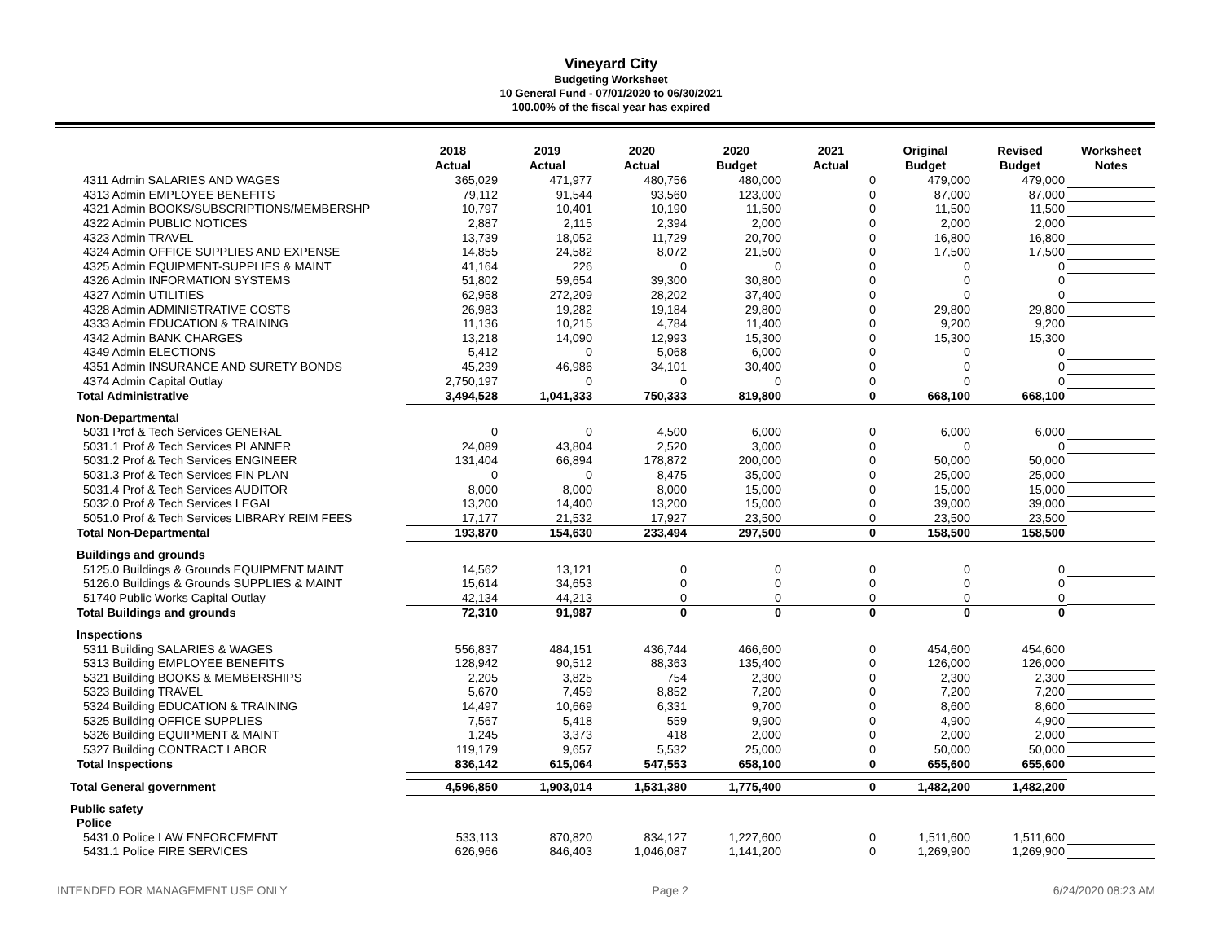Vineyard City
Budgeting Worksheet
10 General Fund - 07/01/2020 to 06/30/2021
100.00% of the fiscal year has expired
| | 2018 Actual | 2019 Actual | 2020 Actual | 2020 Budget | 2021 Actual | Original Budget | Revised Budget | Worksheet Notes |
| --- | --- | --- | --- | --- | --- | --- | --- | --- |
| 4311 Admin SALARIES AND WAGES | 365,029 | 471,977 | 480,756 | 480,000 | 0 | 479,000 | 479,000 | |
| 4313 Admin EMPLOYEE BENEFITS | 79,112 | 91,544 | 93,560 | 123,000 | 0 | 87,000 | 87,000 | |
| 4321 Admin BOOKS/SUBSCRIPTIONS/MEMBERSHP | 10,797 | 10,401 | 10,190 | 11,500 | 0 | 11,500 | 11,500 | |
| 4322 Admin PUBLIC NOTICES | 2,887 | 2,115 | 2,394 | 2,000 | 0 | 2,000 | 2,000 | |
| 4323 Admin TRAVEL | 13,739 | 18,052 | 11,729 | 20,700 | 0 | 16,800 | 16,800 | |
| 4324 Admin OFFICE SUPPLIES AND EXPENSE | 14,855 | 24,582 | 8,072 | 21,500 | 0 | 17,500 | 17,500 | |
| 4325 Admin EQUIPMENT-SUPPLIES & MAINT | 41,164 | 226 | 0 | 0 | 0 | 0 | 0 | |
| 4326 Admin INFORMATION SYSTEMS | 51,802 | 59,654 | 39,300 | 30,800 | 0 | 0 | 0 | |
| 4327 Admin UTILITIES | 62,958 | 272,209 | 28,202 | 37,400 | 0 | 0 | 0 | |
| 4328 Admin ADMINISTRATIVE COSTS | 26,983 | 19,282 | 19,184 | 29,800 | 0 | 29,800 | 29,800 | |
| 4333 Admin EDUCATION & TRAINING | 11,136 | 10,215 | 4,784 | 11,400 | 0 | 9,200 | 9,200 | |
| 4342 Admin BANK CHARGES | 13,218 | 14,090 | 12,993 | 15,300 | 0 | 15,300 | 15,300 | |
| 4349 Admin ELECTIONS | 5,412 | 0 | 5,068 | 6,000 | 0 | 0 | 0 | |
| 4351 Admin INSURANCE AND SURETY BONDS | 45,239 | 46,986 | 34,101 | 30,400 | 0 | 0 | 0 | |
| 4374 Admin Capital Outlay | 2,750,197 | 0 | 0 | 0 | 0 | 0 | 0 | |
| Total Administrative | 3,494,528 | 1,041,333 | 750,333 | 819,800 | 0 | 668,100 | 668,100 | |
| Non-Departmental | | | | | | | | |
| 5031 Prof & Tech Services GENERAL | 0 | 0 | 4,500 | 6,000 | 0 | 6,000 | 6,000 | |
| 5031.1 Prof & Tech Services PLANNER | 24,089 | 43,804 | 2,520 | 3,000 | 0 | 0 | 0 | |
| 5031.2 Prof & Tech Services ENGINEER | 131,404 | 66,894 | 178,872 | 200,000 | 0 | 50,000 | 50,000 | |
| 5031.3 Prof & Tech Services FIN PLAN | 0 | 0 | 8,475 | 35,000 | 0 | 25,000 | 25,000 | |
| 5031.4 Prof & Tech Services AUDITOR | 8,000 | 8,000 | 8,000 | 15,000 | 0 | 15,000 | 15,000 | |
| 5032.0 Prof & Tech Services LEGAL | 13,200 | 14,400 | 13,200 | 15,000 | 0 | 39,000 | 39,000 | |
| 5051.0 Prof & Tech Services LIBRARY REIM FEES | 17,177 | 21,532 | 17,927 | 23,500 | 0 | 23,500 | 23,500 | |
| Total Non-Departmental | 193,870 | 154,630 | 233,494 | 297,500 | 0 | 158,500 | 158,500 | |
| Buildings and grounds | | | | | | | | |
| 5125.0 Buildings & Grounds EQUIPMENT MAINT | 14,562 | 13,121 | 0 | 0 | 0 | 0 | 0 | |
| 5126.0 Buildings & Grounds SUPPLIES & MAINT | 15,614 | 34,653 | 0 | 0 | 0 | 0 | 0 | |
| 51740 Public Works Capital Outlay | 42,134 | 44,213 | 0 | 0 | 0 | 0 | 0 | |
| Total Buildings and grounds | 72,310 | 91,987 | 0 | 0 | 0 | 0 | 0 | |
| Inspections | | | | | | | | |
| 5311 Building SALARIES & WAGES | 556,837 | 484,151 | 436,744 | 466,600 | 0 | 454,600 | 454,600 | |
| 5313 Building EMPLOYEE BENEFITS | 128,942 | 90,512 | 88,363 | 135,400 | 0 | 126,000 | 126,000 | |
| 5321 Building BOOKS & MEMBERSHIPS | 2,205 | 3,825 | 754 | 2,300 | 0 | 2,300 | 2,300 | |
| 5323 Building TRAVEL | 5,670 | 7,459 | 8,852 | 7,200 | 0 | 7,200 | 7,200 | |
| 5324 Building EDUCATION & TRAINING | 14,497 | 10,669 | 6,331 | 9,700 | 0 | 8,600 | 8,600 | |
| 5325 Building OFFICE SUPPLIES | 7,567 | 5,418 | 559 | 9,900 | 0 | 4,900 | 4,900 | |
| 5326 Building EQUIPMENT & MAINT | 1,245 | 3,373 | 418 | 2,000 | 0 | 2,000 | 2,000 | |
| 5327 Building CONTRACT LABOR | 119,179 | 9,657 | 5,532 | 25,000 | 0 | 50,000 | 50,000 | |
| Total Inspections | 836,142 | 615,064 | 547,553 | 658,100 | 0 | 655,600 | 655,600 | |
| Total General government | 4,596,850 | 1,903,014 | 1,531,380 | 1,775,400 | 0 | 1,482,200 | 1,482,200 | |
| Public safety | | | | | | | | |
| Police | | | | | | | | |
| 5431.0 Police LAW ENFORCEMENT | 533,113 | 870,820 | 834,127 | 1,227,600 | 0 | 1,511,600 | 1,511,600 | |
| 5431.1 Police FIRE SERVICES | 626,966 | 846,403 | 1,046,087 | 1,141,200 | 0 | 1,269,900 | 1,269,900 | |
INTENDED FOR MANAGEMENT USE ONLY Page 2 6/24/2020 08:23 AM